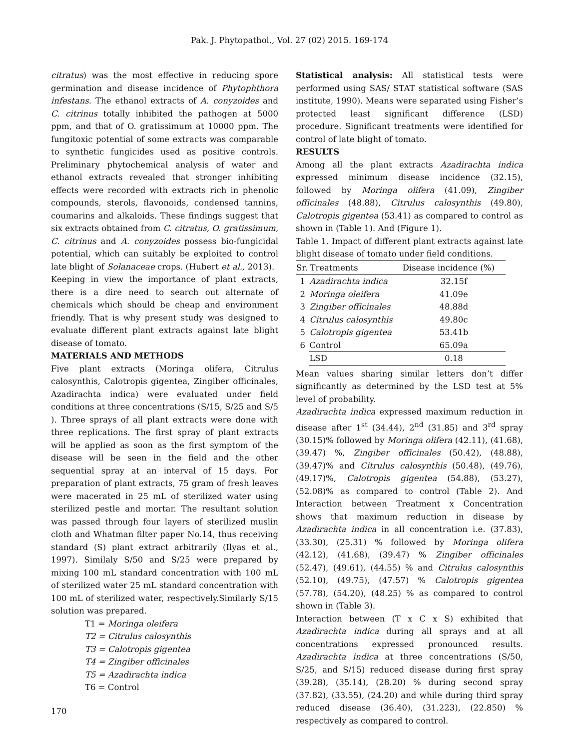Pak. J. Phytopathol., Vol. 27 (02) 2015. 169-174
citratus) was the most effective in reducing spore germination and disease incidence of Phytophthora infestans. The ethanol extracts of A. conyzoides and C. citrinus totally inhibited the pathogen at 5000 ppm, and that of O. gratissimum at 10000 ppm. The fungitoxic potential of some extracts was comparable to synthetic fungicides used as positive controls. Preliminary phytochemical analysis of water and ethanol extracts revealed that stronger inhibiting effects were recorded with extracts rich in phenolic compounds, sterols, flavonoids, condensed tannins, coumarins and alkaloids. These findings suggest that six extracts obtained from C. citratus, O. gratissimum, C. citrinus and A. conyzoides possess bio-fungicidal potential, which can suitably be exploited to control late blight of Solanaceae crops. (Hubert et al., 2013).
Keeping in view the importance of plant extracts, there is a dire need to search out alternate of chemicals which should be cheap and environment friendly. That is why present study was designed to evaluate different plant extracts against late blight disease of tomato.
MATERIALS AND METHODS
Five plant extracts (Moringa olifera, Citrulus calosynthis, Calotropis gigentea, Zingiber officinales, Azadirachta indica) were evaluated under field conditions at three concentrations (S/15, S/25 and S/5 ). Three sprays of all plant extracts were done with three replications. The first spray of plant extracts will be applied as soon as the first symptom of the disease will be seen in the field and the other sequential spray at an interval of 15 days. For preparation of plant extracts, 75 gram of fresh leaves were macerated in 25 mL of sterilized water using sterilized pestle and mortar. The resultant solution was passed through four layers of sterilized muslin cloth and Whatman filter paper No.14, thus receiving standard (S) plant extract arbitrarily (Ilyas et al., 1997). Similaly S/50 and S/25 were prepared by mixing 100 mL standard concentration with 100 mL of sterilized water 25 mL standard concentration with 100 mL of sterilized water, respectively.Similarly S/15 solution was prepared.
T1 = Moringa oleifera
T2 = Citrulus calosynthis
T3 = Calotropis gigentea
T4 = Zingiber officinales
T5 = Azadirachta indica
T6 = Control
Statistical analysis: All statistical tests were performed using SAS/ STAT statistical software (SAS institute, 1990). Means were separated using Fisher’s protected least significant difference (LSD) procedure. Significant treatments were identified for control of late blight of tomato.
RESULTS
Among all the plant extracts Azadirachta indica expressed minimum disease incidence (32.15), followed by Moringa olifera (41.09), Zingiber officinales (48.88), Citrulus calosynthis (49.80), Calotropis gigentea (53.41) as compared to control as shown in (Table 1). And (Figure 1).
Table 1. Impact of different plant extracts against late blight disease of tomato under field conditions.
| Sr. | Treatments | Disease incidence (%) |
| --- | --- | --- |
| 1 | Azadirachta indica | 32.15f |
| 2 | Moringa oleifera | 41.09e |
| 3 | Zingiber officinales | 48.88d |
| 4 | Citrulus calosynthis | 49.80c |
| 5 | Calotropis gigentea | 53.41b |
| 6 | Control | 65.09a |
| | LSD | 0.18 |
Mean values sharing similar letters don’t differ significantly as determined by the LSD test at 5% level of probability.
Azadirachta indica expressed maximum reduction in disease after 1<sup>st</sup> (34.44), 2<sup>nd</sup> (31.85) and 3<sup>rd</sup> spray (30.15)% followed by Moringa olifera (42.11), (41.68), (39.47) %, Zingiber officinales (50.42), (48.88), (39.47)% and Citrulus calosynthis (50.48), (49.76), (49.17)%, Calotropis gigentea (54.88), (53.27), (52.08)% as compared to control (Table 2). And Interaction between Treatment x Concentration shows that maximum reduction in disease by Azadirachta indica in all concentration i.e. (37.83), (33.30), (25.31) % followed by Moringa olifera (42.12), (41.68), (39.47) % Zingiber officinales (52.47), (49.61), (44.55) % and Citrulus calosynthis (52.10), (49.75), (47.57) % Calotropis gigentea (57.78), (54.20), (48.25) % as compared to control shown in (Table 3).
Interaction between (T x C x S) exhibited that Azadirachta indica during all sprays and at all concentrations expressed pronounced results. Azadirachta indica at three concentrations (S/50, S/25, and S/15) reduced disease during first spray (39.28), (35.14), (28.20) % during second spray (37.82), (33.55), (24.20) and while during third spray reduced disease (36.40), (31.223), (22.850) % respectively as compared to control.
170